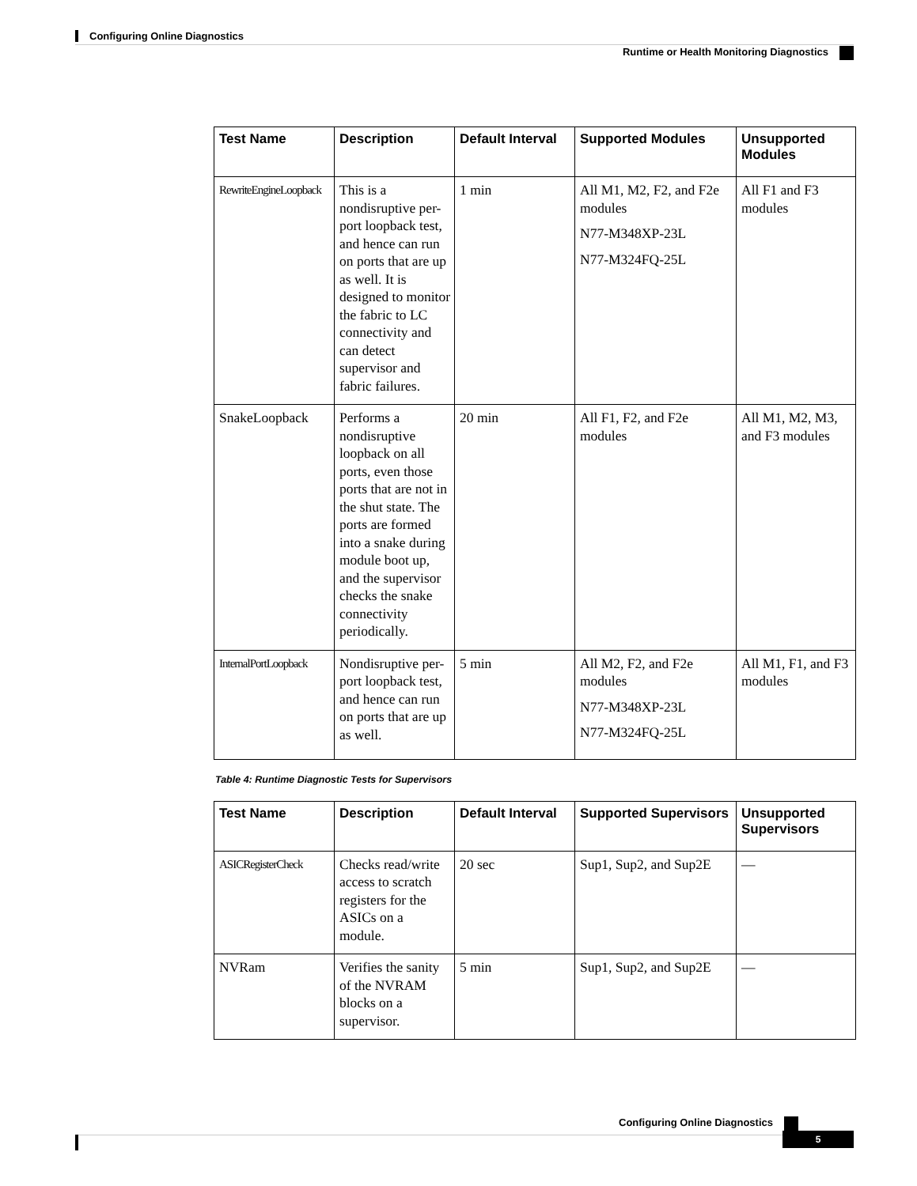Configuring Online Diagnostics
Runtime or Health Monitoring Diagnostics
| Test Name | Description | Default Interval | Supported Modules | Unsupported Modules |
| --- | --- | --- | --- | --- |
| RewriteEngineLoopback | This is a nondisruptive per-port loopback test, and hence can run on ports that are up as well. It is designed to monitor the fabric to LC connectivity and can detect supervisor and fabric failures. | 1 min | All M1, M2, F2, and F2e modules N77-M348XP-23L N77-M324FQ-25L | All F1 and F3 modules |
| SnakeLoopback | Performs a nondisruptive loopback on all ports, even those ports that are not in the shut state. The ports are formed into a snake during module boot up, and the supervisor checks the snake connectivity periodically. | 20 min | All F1, F2, and F2e modules | All M1, M2, M3, and F3 modules |
| InternalPortLoopback | Nondisruptive per-port loopback test, and hence can run on ports that are up as well. | 5 min | All M2, F2, and F2e modules N77-M348XP-23L N77-M324FQ-25L | All M1, F1, and F3 modules |
Table 4: Runtime Diagnostic Tests for Supervisors
| Test Name | Description | Default Interval | Supported Supervisors | Unsupported Supervisors |
| --- | --- | --- | --- | --- |
| ASICRegisterCheck | Checks read/write access to scratch registers for the ASICs on a module. | 20 sec | Sup1, Sup2, and Sup2E | — |
| NVRam | Verifies the sanity of the NVRAM blocks on a supervisor. | 5 min | Sup1, Sup2, and Sup2E | — |
Configuring Online Diagnostics
5